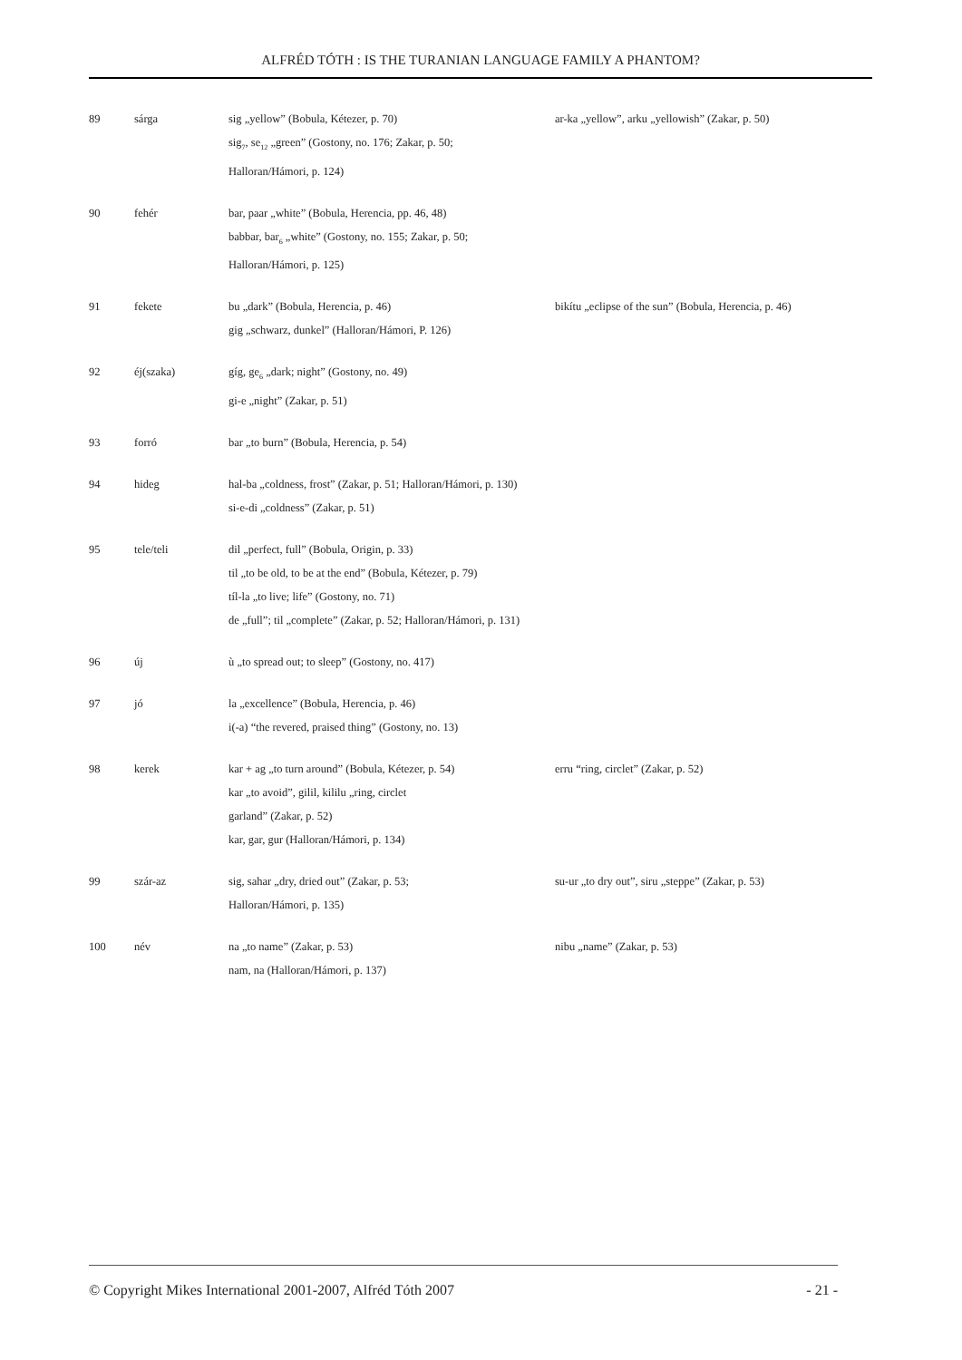ALFRÉD TÓTH : IS THE TURANIAN LANGUAGE FAMILY A PHANTOM?
| 89 | sárga | sig „yellow” (Bobula, Kétezer, p. 70) sig<sub>7</sub>, se<sub>12</sub> „green” (Gostony, no. 176; Zakar, p. 50; Halloran/Hámori, p. 124) | ar-ka „yellow”, arku „yellowish” (Zakar, p. 50) |
| 90 | fehér | bar, paar „white” (Bobula, Herencia, pp. 46, 48) babbar, bar<sub>6</sub> „white” (Gostony, no. 155; Zakar, p. 50; Halloran/Hámori, p. 125) | |
| 91 | fekete | bu „dark” (Bobula, Herencia, p. 46) gig „schwarz, dunkel” (Halloran/Hámori, P. 126) | bikítu „eclipse of the sun” (Bobula, Herencia, p. 46) |
| 92 | éj(szaka) | gíg, ge<sub>6</sub> „dark; night” (Gostony, no. 49) gi-e „night” (Zakar, p. 51) | |
| 93 | forró | bar „to burn” (Bobula, Herencia, p. 54) | |
| 94 | hideg | hal-ba „coldness, frost” (Zakar, p. 51; Halloran/Hámori, p. 130) si-e-di „coldness” (Zakar, p. 51) | |
| 95 | tele/teli | dil „perfect, full” (Bobula, Origin, p. 33) til „to be old, to be at the end” (Bobula, Kétezer, p. 79) tíl-la „to live; life” (Gostony, no. 71) de „full”; til „complete” (Zakar, p. 52; Halloran/Hámori, p. 131) | |
| 96 | új | ù „to spread out; to sleep” (Gostony, no. 417) | |
| 97 | jó | la „excellence” (Bobula, Herencia, p. 46) i(-a) “the revered, praised thing” (Gostony, no. 13) | |
| 98 | kerek | kar + ag „to turn around” (Bobula, Kétezer, p. 54) kar „to avoid”, gilil, kililu „ring, circlet garland” (Zakar, p. 52) kar, gar, gur (Halloran/Hámori, p. 134) | erru “ring, circlet” (Zakar, p. 52) |
| 99 | szár-az | sig, sahar „dry, dried out” (Zakar, p. 53; Halloran/Hámori, p. 135) | su-ur „to dry out”, siru „steppe” (Zakar, p. 53) |
| 100 | név | na „to name” (Zakar, p. 53) nam, na (Halloran/Hámori, p. 137) | nibu „name” (Zakar, p. 53) |
© Copyright Mikes International 2001-2007, Alfréd Tóth 2007 - 21 -